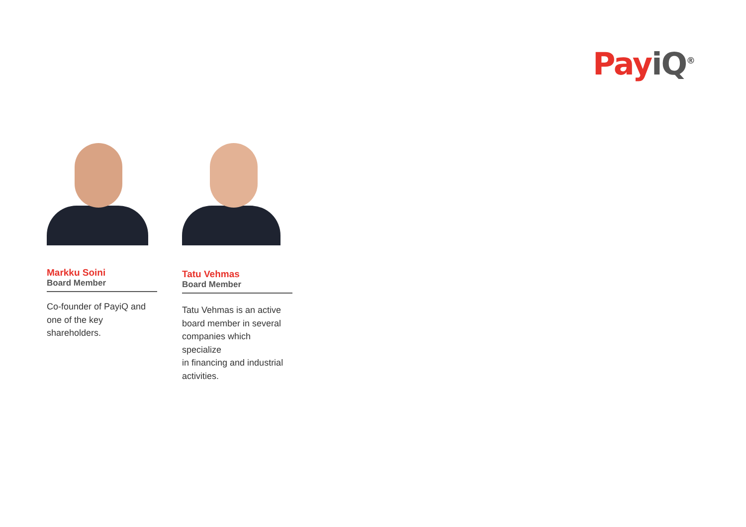Pay iQ<sup>®</sup>
Markku Soini
Board Member
Co-founder of PayiQ and
one of the key shareholders.
Tatu Vehmas
Board Member
Tatu Vehmas is an active
board member in several
companies which specialize
in financing and industrial
activities.